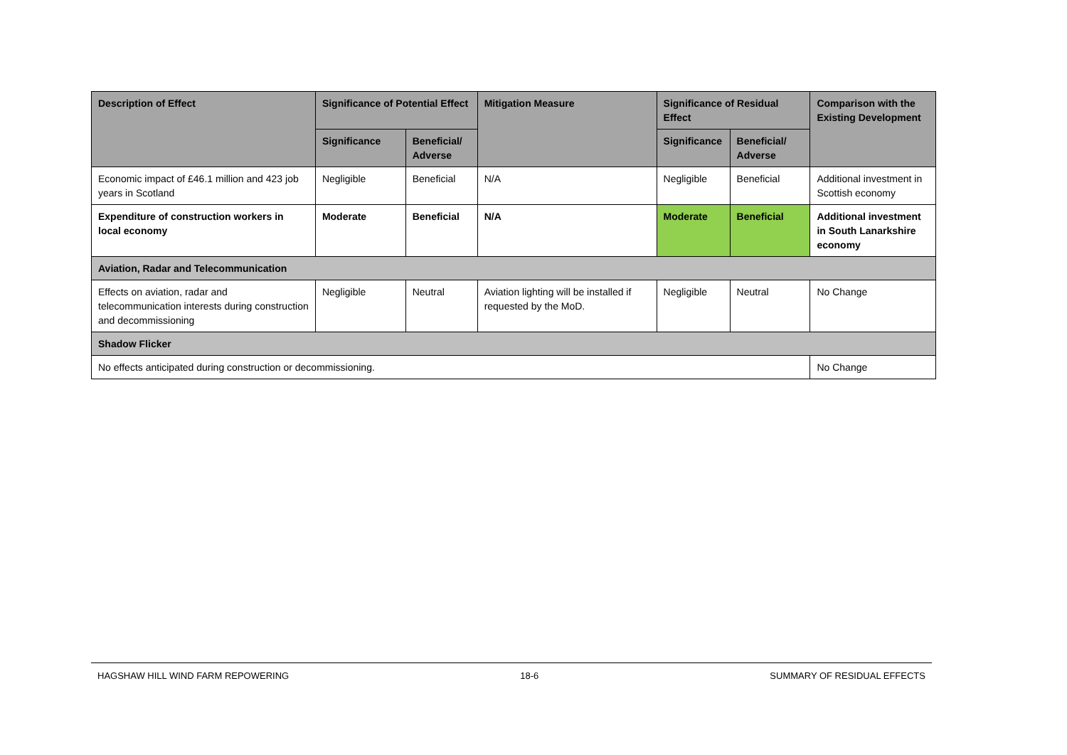| Description of Effect | Significance of Potential Effect | | Mitigation Measure | Significance of Residual Effect | | Comparison with the Existing Development |
| --- | --- | --- | --- | --- | --- | --- |
| | Significance | Beneficial/ Adverse | | Significance | Beneficial/ Adverse | |
| Economic impact of £46.1 million and 423 job years in Scotland | Negligible | Beneficial | N/A | Negligible | Beneficial | Additional investment in Scottish economy |
| Expenditure of construction workers in local economy | Moderate | Beneficial | N/A | Moderate | Beneficial | Additional investment in South Lanarkshire economy |
| Aviation, Radar and Telecommunication | | | | | | |
| Effects on aviation, radar and telecommunication interests during construction and decommissioning | Negligible | Neutral | Aviation lighting will be installed if requested by the MoD. | Negligible | Neutral | No Change |
| Shadow Flicker | | | | | | |
| No effects anticipated during construction or decommissioning. | | | | | | No Change |
HAGSHAW HILL WIND FARM REPOWERING 18-6 SUMMARY OF RESIDUAL EFFECTS